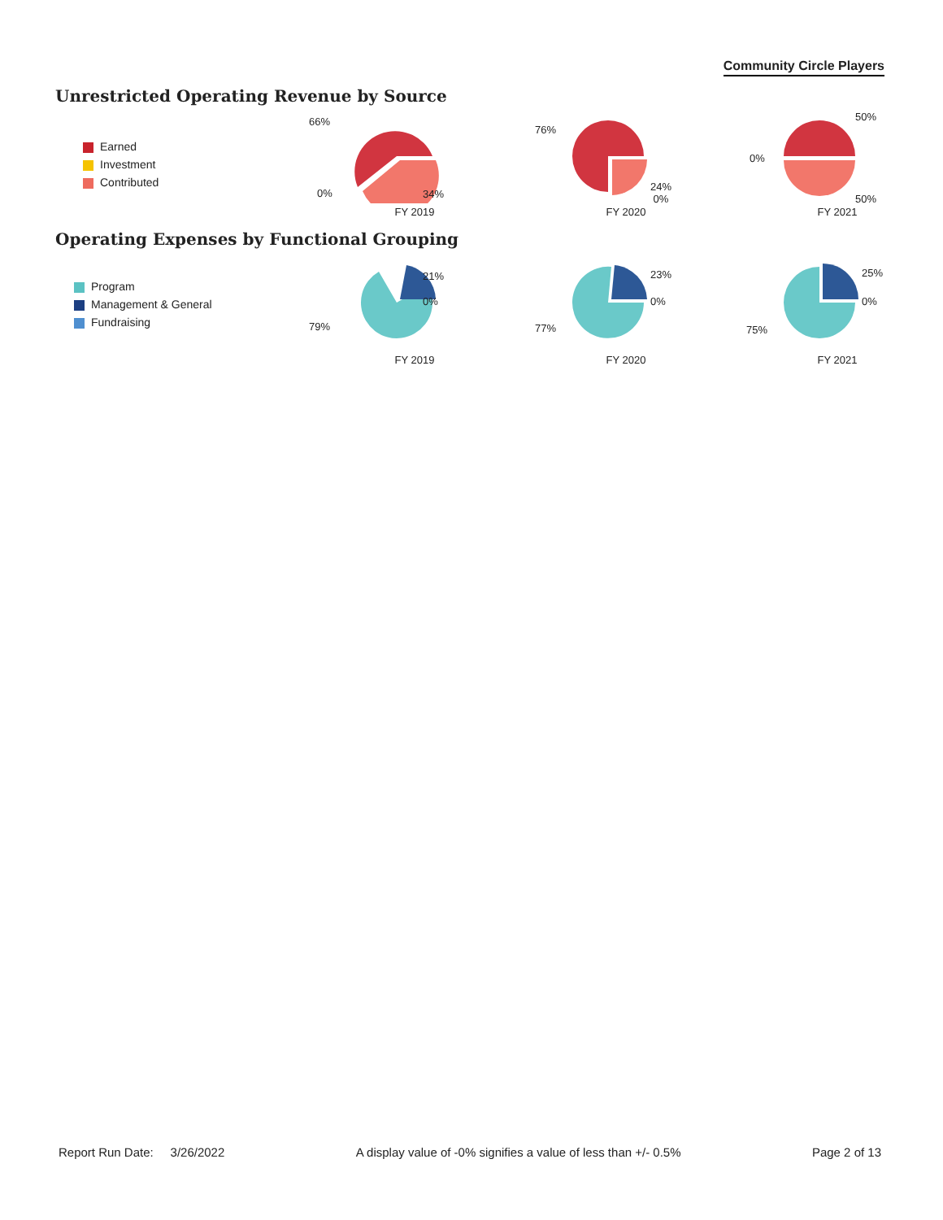Community Circle Players
Unrestricted Operating Revenue by Source
Earned
Investment
Contributed
66%
0% 34%
FY 2019
76%
24%
0%
FY 2020
0%
50%
50%
FY 2021
Operating Expenses by Functional Grouping
Program
Management & General
Fundraising
21%
0%
79%
FY 2019
23%
0%
77%
FY 2020
25%
0%
75%
FY 2021
Report Run Date: 3/26/2022 A display value of -0% signifies a value of less than +/- 0.5% Page 2 of 13